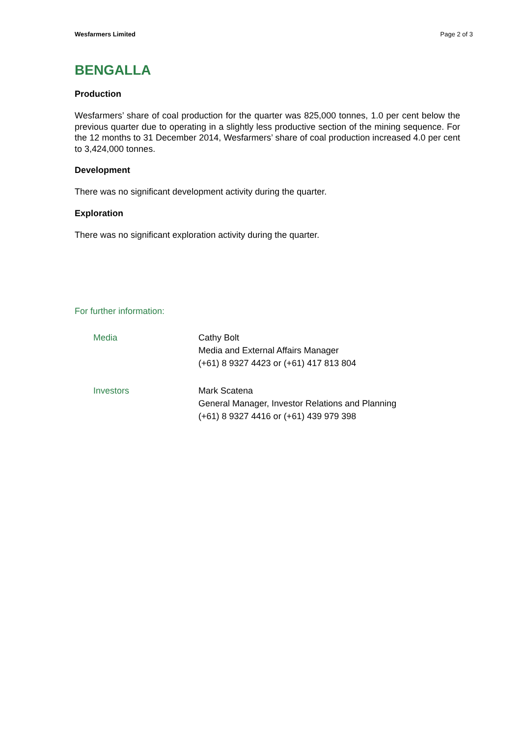Wesfarmers Limited Page 2 of 3
BENGALLA
Production
Wesfarmers’ share of coal production for the quarter was 825,000 tonnes, 1.0 per cent below the previous quarter due to operating in a slightly less productive section of the mining sequence. For the 12 months to 31 December 2014, Wesfarmers’ share of coal production increased 4.0 per cent to 3,424,000 tonnes.
Development
There was no significant development activity during the quarter.
Exploration
There was no significant exploration activity during the quarter.
For further information:
Media Cathy Bolt
Media and External Affairs Manager
(+61) 8 9327 4423 or (+61) 417 813 804
Investors Mark Scatena
General Manager, Investor Relations and Planning
(+61) 8 9327 4416 or (+61) 439 979 398